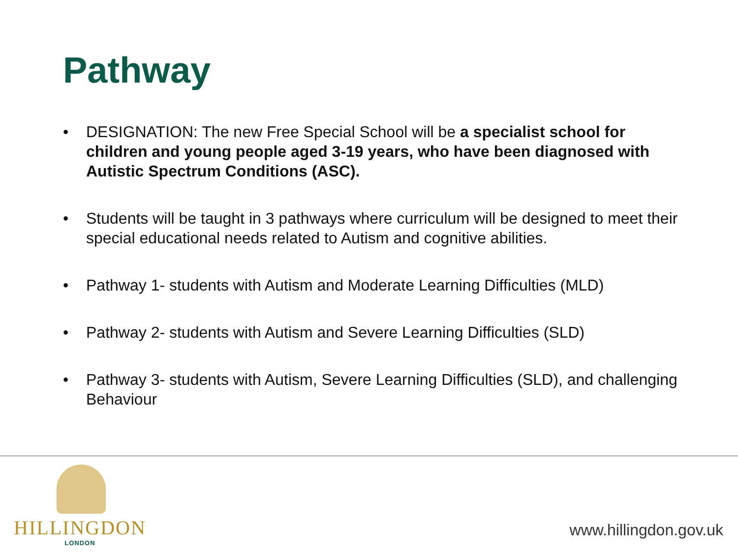Pathway
• DESIGNATION: The new Free Special School will be a specialist school for children and young people aged 3-19 years, who have been diagnosed with Autistic Spectrum Conditions (ASC).
• Students will be taught in 3 pathways where curriculum will be designed to meet their special educational needs related to Autism and cognitive abilities.
• Pathway 1- students with Autism and Moderate Learning Difficulties (MLD)
• Pathway 2- students with Autism and Severe Learning Difficulties (SLD)
• Pathway 3- students with Autism, Severe Learning Difficulties (SLD), and challenging Behaviour
HILLINGDON
LONDON
www.hillingdon.gov.uk